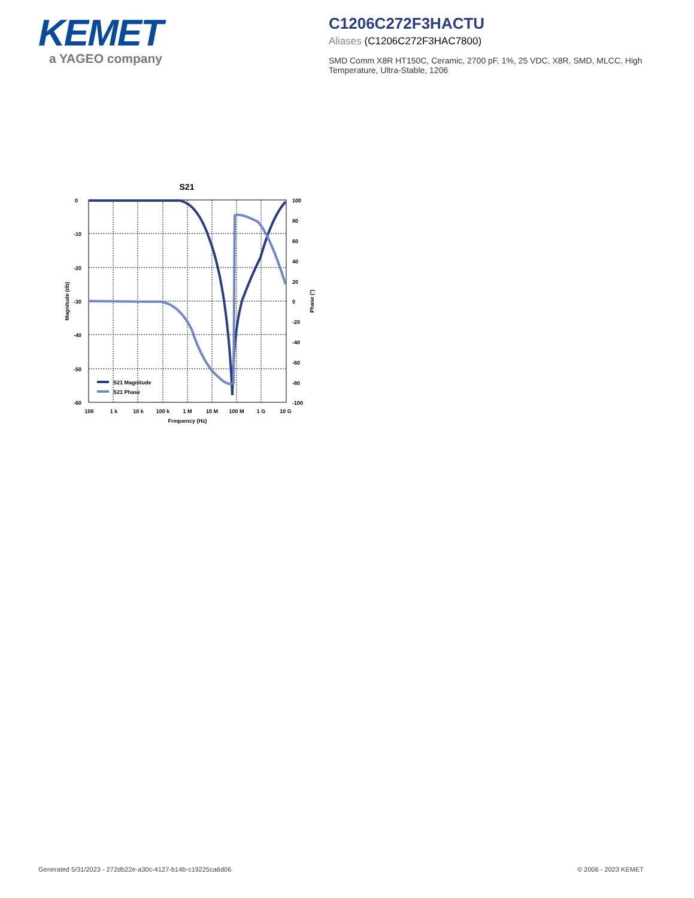KEMET
a YAGEO company
C1206C272F3HACTU
Aliases (C1206C272F3HAC7800)
SMD Comm X8R HT150C, Ceramic, 2700 pF, 1%, 25 VDC, X8R, SMD, MLCC, High Temperature, Ultra-Stable, 1206
S21
0
-10
-20
-30
-40
-50
-60
100
80
60
40
20
0
-20
-40
-60
-80
-100
100
1 k
10 k
100 k
1 M
10 M
100 M
1 G
10 G
Frequency (Hz)
Magnitude (db)
Phase (°)
S21 Magnitude
S21 Phase
Generated 5/31/2023 - 272db22e-a30c-4127-b14b-c19225ca6d06 © 2006 - 2023 KEMET